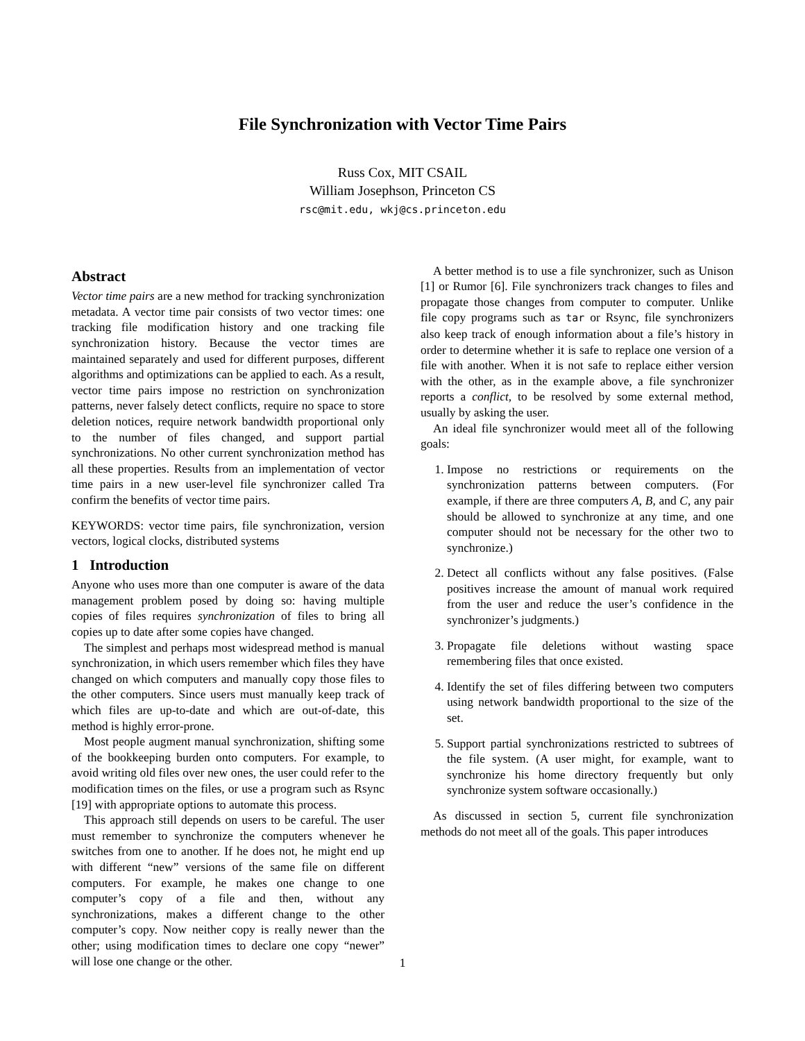File Synchronization with Vector Time Pairs
Russ Cox, MIT CSAIL
William Josephson, Princeton CS
rsc@mit.edu, wkj@cs.princeton.edu
Abstract
Vector time pairs are a new method for tracking synchronization metadata. A vector time pair consists of two vector times: one tracking file modification history and one tracking file synchronization history. Because the vector times are maintained separately and used for different purposes, different algorithms and optimizations can be applied to each. As a result, vector time pairs impose no restriction on synchronization patterns, never falsely detect conflicts, require no space to store deletion notices, require network bandwidth proportional only to the number of files changed, and support partial synchronizations. No other current synchronization method has all these properties. Results from an implementation of vector time pairs in a new user-level file synchronizer called Tra confirm the benefits of vector time pairs.
KEYWORDS: vector time pairs, file synchronization, version vectors, logical clocks, distributed systems
1 Introduction
Anyone who uses more than one computer is aware of the data management problem posed by doing so: having multiple copies of files requires synchronization of files to bring all copies up to date after some copies have changed.
The simplest and perhaps most widespread method is manual synchronization, in which users remember which files they have changed on which computers and manually copy those files to the other computers. Since users must manually keep track of which files are up-to-date and which are out-of-date, this method is highly error-prone.
Most people augment manual synchronization, shifting some of the bookkeeping burden onto computers. For example, to avoid writing old files over new ones, the user could refer to the modification times on the files, or use a program such as Rsync [19] with appropriate options to automate this process.
This approach still depends on users to be careful. The user must remember to synchronize the computers whenever he switches from one to another. If he does not, he might end up with different “new” versions of the same file on different computers. For example, he makes one change to one computer’s copy of a file and then, without any synchronizations, makes a different change to the other computer’s copy. Now neither copy is really newer than the other; using modification times to declare one copy “newer” will lose one change or the other.
A better method is to use a file synchronizer, such as Unison [1] or Rumor [6]. File synchronizers track changes to files and propagate those changes from computer to computer. Unlike file copy programs such as tar or Rsync, file synchronizers also keep track of enough information about a file’s history in order to determine whether it is safe to replace one version of a file with another. When it is not safe to replace either version with the other, as in the example above, a file synchronizer reports a conflict, to be resolved by some external method, usually by asking the user.
An ideal file synchronizer would meet all of the following goals:
1. Impose no restrictions or requirements on the synchronization patterns between computers. (For example, if there are three computers A, B, and C, any pair should be allowed to synchronize at any time, and one computer should not be necessary for the other two to synchronize.)
2. Detect all conflicts without any false positives. (False positives increase the amount of manual work required from the user and reduce the user’s confidence in the synchronizer’s judgments.)
3. Propagate file deletions without wasting space remembering files that once existed.
4. Identify the set of files differing between two computers using network bandwidth proportional to the size of the set.
5. Support partial synchronizations restricted to subtrees of the file system. (A user might, for example, want to synchronize his home directory frequently but only synchronize system software occasionally.)
As discussed in section 5, current file synchronization methods do not meet all of the goals. This paper introduces
1